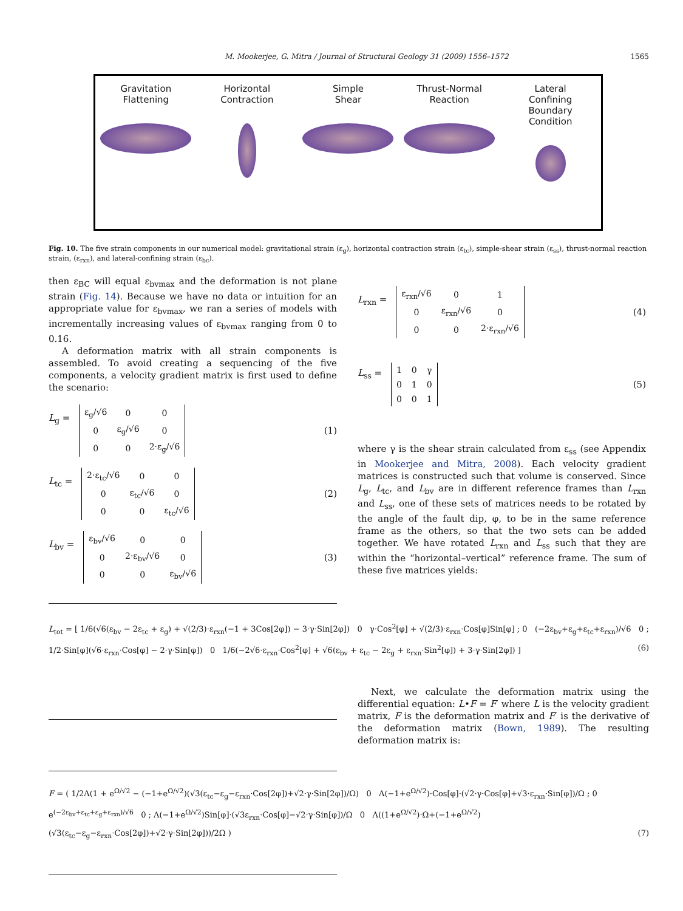M. Mookerjee, G. Mitra / Journal of Structural Geology 31 (2009) 1556–1572 1565
Gravitation
Flattening
Horizontal
Contraction
Simple
Shear
Thrust-Normal
Reaction
Lateral
Confining
Boundary
Condition
Fig. 10. The five strain components in our numerical model: gravitational strain (ε<sub>g</sub>), horizontal contraction strain (ε<sub>tc</sub>), simple-shear strain (ε<sub>ss</sub>), thrust-normal reaction strain, (ε<sub>rxn</sub>), and lateral-confining strain (ε<sub>bc</sub>).
then ε<sub>BC</sub> will equal ε<sub>bvmax</sub> and the deformation is not plane strain (Fig. 14). Because we have no data or intuition for an appropriate value for ε<sub>bvmax</sub>, we ran a series of models with incrementally increasing values of ε<sub>bvmax</sub> ranging from 0 to 0.16.
A deformation matrix with all strain components is assembled. To avoid creating a sequencing of the five components, a velocity gradient matrix is first used to define the scenario:
L<sub>g</sub> =
| ε<sub>g</sub>/√6 | 0 | 0 |
| 0 | ε<sub>g</sub>/√6 | 0 |
| 0 | 0 | 2·ε<sub>g</sub>/√6 |
(1)
L<sub>tc</sub> =
| 2·ε<sub>tc</sub>/√6 | 0 | 0 |
| 0 | ε<sub>tc</sub>/√6 | 0 |
| 0 | 0 | ε<sub>tc</sub>/√6 |
(2)
L<sub>bv</sub> =
| ε<sub>bv</sub>/√6 | 0 | 0 |
| 0 | 2·ε<sub>bv</sub>/√6 | 0 |
| 0 | 0 | ε<sub>bv</sub>/√6 |
(3)
L<sub>rxn</sub> =
| ε<sub>rxn</sub>/√6 | 0 | 1 |
| 0 | ε<sub>rxn</sub>/√6 | 0 |
| 0 | 0 | 2·ε<sub>rxn</sub>/√6 |
(4)
L<sub>ss</sub> =
| 1 | 0 | γ |
| 0 | 1 | 0 |
| 0 | 0 | 1 |
(5)
where γ is the shear strain calculated from ε<sub>ss</sub> (see Appendix in Mookerjee and Mitra, 2008). Each velocity gradient matrices is constructed such that volume is conserved. Since L<sub>g</sub>, L<sub>tc</sub>, and L<sub>bv</sub> are in different reference frames than L<sub>rxn</sub> and L<sub>ss</sub>, one of these sets of matrices needs to be rotated by the angle of the fault dip, φ, to be in the same reference frame as the others, so that the two sets can be added together. We have rotated L<sub>rxn</sub> and L<sub>ss</sub> such that they are within the “horizontal–vertical” reference frame. The sum of these five matrices yields:
L<sub>tot</sub> = [ 1/6(√6(ε<sub>bv</sub> − 2ε<sub>tc</sub> + ε<sub>g</sub>) + √(2/3)·ε<sub>rxn</sub>(−1 + 3Cos[2φ]) − 3·γ·Sin[2φ]) 0 γ·Cos<sup>2</sup>[φ] + √(2/3)·ε<sub>rxn</sub>·Cos[φ]Sin[φ] ; 0 (−2ε<sub>bv</sub>+ε<sub>g</sub>+ε<sub>tc</sub>+ε<sub>rxn</sub>)/√6 0 ; 1/2·Sin[φ](√6·ε<sub>rxn</sub>·Cos[φ] − 2·γ·Sin[φ]) 0 1/6(−2√6·ε<sub>rxn</sub>·Cos<sup>2</sup>[φ] + √6(ε<sub>bv</sub> + ε<sub>tc</sub> − 2ε<sub>g</sub> + ε<sub>rxn</sub>·Sin<sup>2</sup>[φ]) + 3·γ·Sin[2φ]) ] (6)
Next, we calculate the deformation matrix using the differential equation: L•F = F′ where L is the velocity gradient matrix, F is the deformation matrix and F′ is the derivative of the deformation matrix (Bown, 1989). The resulting deformation matrix is:
F = ( 1/2Λ(1 + e<sup>Ω/√2</sup> − (−1+e<sup>Ω/√2</sup>)(√3(ε<sub>tc</sub>−ε<sub>g</sub>−ε<sub>rxn</sub>·Cos[2φ])+√2·γ·Sin[2φ])/Ω) 0 Λ(−1+e<sup>Ω/√2</sup>)·Cos[φ]·(√2·γ·Cos[φ]+√3·ε<sub>rxn</sub>·Sin[φ])/Ω ; 0 e<sup>(−2ε<sub>bv</sub>+ε<sub>tc</sub>+ε<sub>g</sub>+ε<sub>rxn</sub>)/√6</sup> 0 ; Λ(−1+e<sup>Ω/√2</sup>)Sin[φ]·(√3ε<sub>rxn</sub>·Cos[φ]−√2·γ·Sin[φ])/Ω 0 Λ((1+e<sup>Ω/√2</sup>)·Ω+(−1+e<sup>Ω/√2</sup>)(√3(ε<sub>tc</sub>−ε<sub>g</sub>−ε<sub>rxn</sub>·Cos[2φ])+√2·γ·Sin[2φ]))/2Ω ) (7)